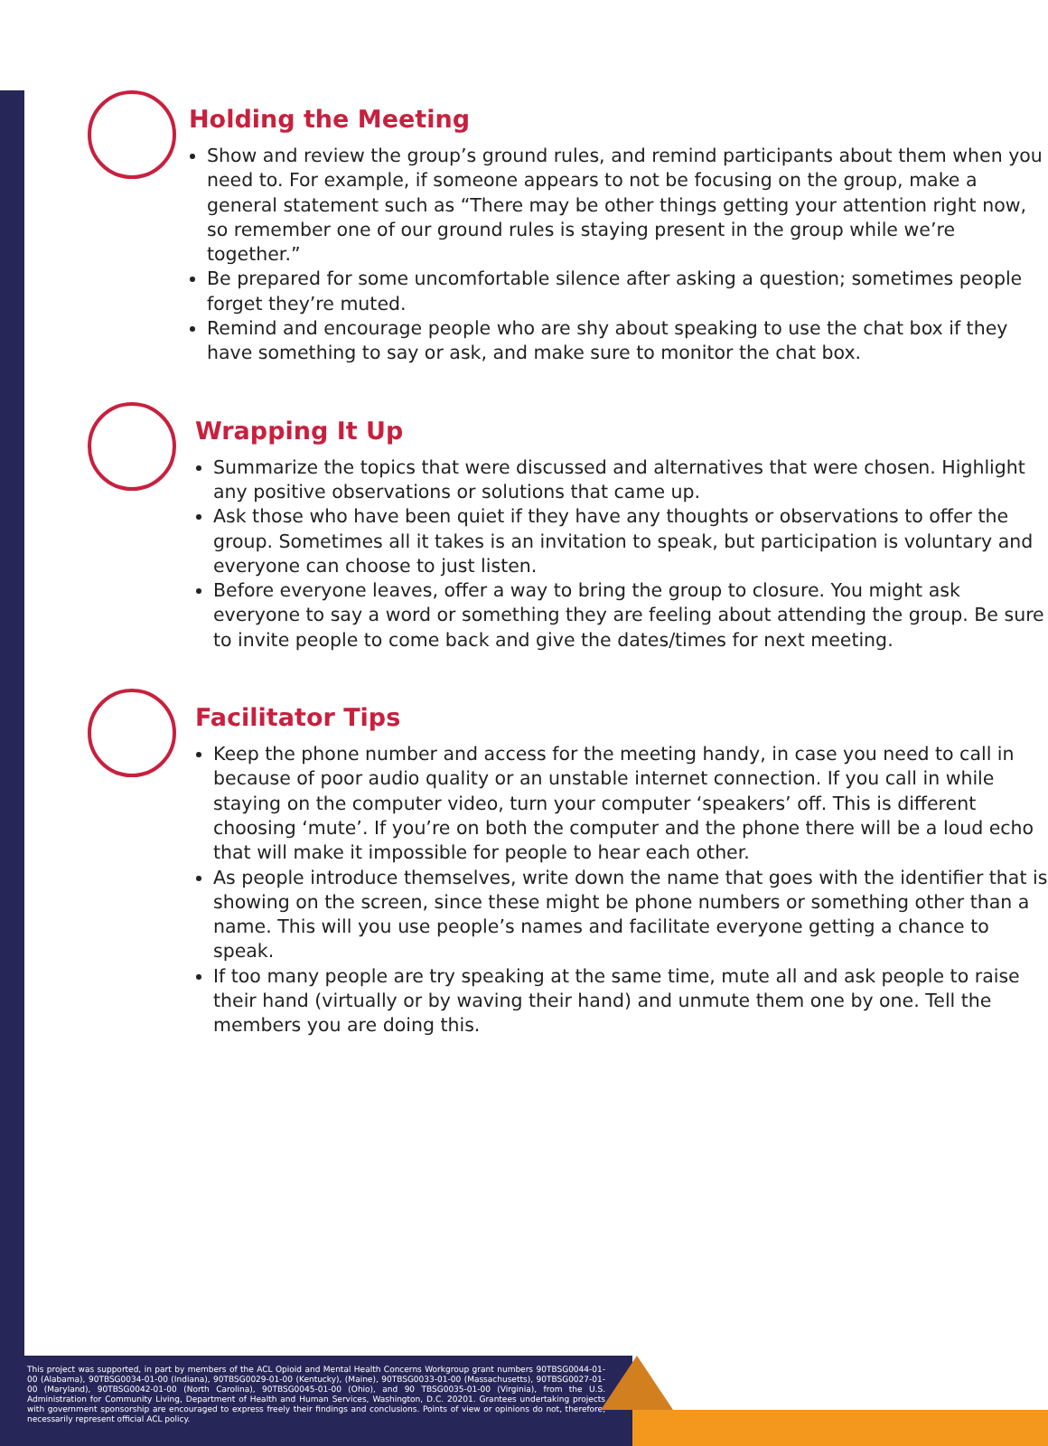Holding the Meeting
Show and review the group’s ground rules, and remind participants about them when you need to. For example, if someone appears to not be focusing on the group, make a general statement such as “There may be other things getting your attention right now, so remember one of our ground rules is staying present in the group while we’re together.”
Be prepared for some uncomfortable silence after asking a question; sometimes people forget they’re muted.
Remind and encourage people who are shy about speaking to use the chat box if they have something to say or ask, and make sure to monitor the chat box.
Wrapping It Up
Summarize the topics that were discussed and alternatives that were chosen. Highlight any positive observations or solutions that came up.
Ask those who have been quiet if they have any thoughts or observations to offer the group. Sometimes all it takes is an invitation to speak, but participation is voluntary and everyone can choose to just listen.
Before everyone leaves, offer a way to bring the group to closure. You might ask everyone to say a word or something they are feeling about attending the group. Be sure to invite people to come back and give the dates/times for next meeting.
Facilitator Tips
Keep the phone number and access for the meeting handy, in case you need to call in because of poor audio quality or an unstable internet connection. If you call in while staying on the computer video, turn your computer ‘speakers’ off. This is different choosing ‘mute’. If you’re on both the computer and the phone there will be a loud echo that will make it impossible for people to hear each other.
As people introduce themselves, write down the name that goes with the identifier that is showing on the screen, since these might be phone numbers or something other than a name. This will you use people’s names and facilitate everyone getting a chance to speak.
If too many people are try speaking at the same time, mute all and ask people to raise their hand (virtually or by waving their hand) and unmute them one by one. Tell the members you are doing this.
This project was supported, in part by members of the ACL Opioid and Mental Health Concerns Workgroup grant numbers 90TBSG0044-01-00 (Alabama), 90TBSG0034-01-00 (Indiana), 90TBSG0029-01-00 (Kentucky), (Maine), 90TBSG0033-01-00 (Massachusetts), 90TBSG0027-01-00 (Maryland), 90TBSG0042-01-00 (North Carolina), 90TBSG0045-01-00 (Ohio), and 90 TBSG0035-01-00 (Virginia), from the U.S. Administration for Community Living, Department of Health and Human Services, Washington, D.C. 20201. Grantees undertaking projects with government sponsorship are encouraged to express freely their findings and conclusions. Points of view or opinions do not, therefore, necessarily represent official ACL policy.